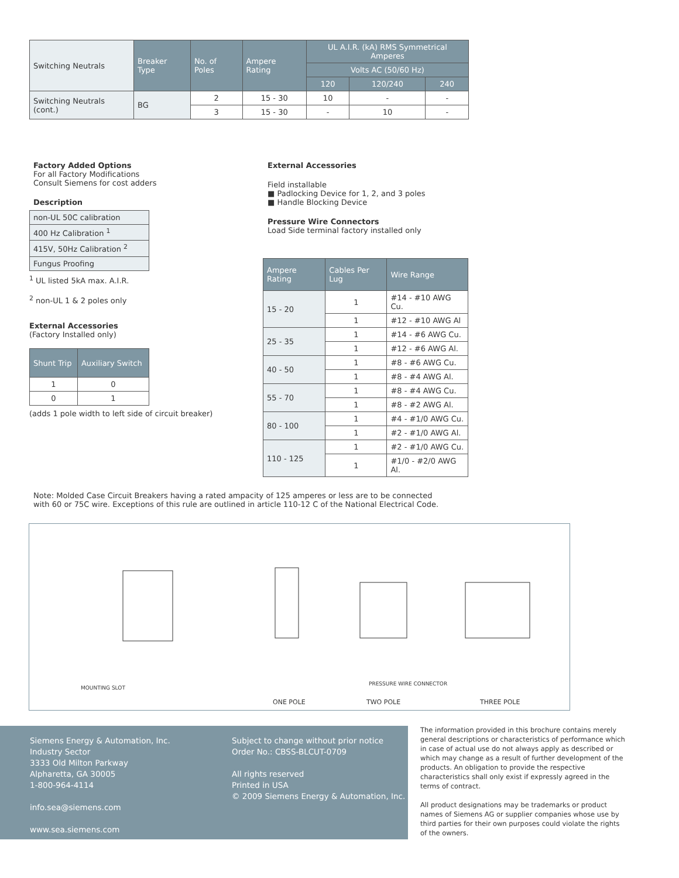| Switching Neutrals | Breaker Type | No. of Poles | Ampere Rating | UL A.I.R. (kA) RMS Symmetrical Amperes | | |
| | | | | Volts AC (50/60 Hz) | | |
| | | | | 120 | 120/240 | 240 |
| Switching Neutrals (cont.) | BG | 2 | 15 - 30 | 10 | - | - |
| | | 3 | 15 - 30 | - | 10 | - |
Factory Added Options
For all Factory Modifications
Consult Siemens for cost adders
Description
| non-UL 50C calibration |
| 400 Hz Calibration <sup>1</sup> |
| 415V, 50Hz Calibration <sup>2</sup> |
| Fungus Proofing |
<sup>1</sup> UL listed 5kA max. A.I.R.
<sup>2</sup> non-UL 1 & 2 poles only
External Accessories
(Factory Installed only)
| Shunt Trip | Auxiliary Switch |
| --- | --- |
| 1 | 0 |
| 0 | 1 |
(adds 1 pole width to left side of circuit breaker)
External Accessories
Field installable
■ Padlocking Device for 1, 2, and 3 poles
■ Handle Blocking Device
Pressure Wire Connectors
Load Side terminal factory installed only
| Ampere Rating | Cables Per Lug | Wire Range |
| --- | --- | --- |
| 15 - 20 | 1 | #14 - #10 AWG Cu. |
| | 1 | #12 - #10 AWG Al |
| 25 - 35 | 1 | #14 - #6 AWG Cu. |
| | 1 | #12 - #6 AWG Al. |
| 40 - 50 | 1 | #8 - #6 AWG Cu. |
| | 1 | #8 - #4 AWG Al. |
| 55 - 70 | 1 | #8 - #4 AWG Cu. |
| | 1 | #8 - #2 AWG Al. |
| 80 - 100 | 1 | #4 - #1/0 AWG Cu. |
| | 1 | #2 - #1/0 AWG Al. |
| 110 - 125 | 1 | #2 - #1/0 AWG Cu. |
| | 1 | #1/0 - #2/0 AWG Al. |
Note: Molded Case Circuit Breakers having a rated ampacity of 125 amperes or less are to be connected
with 60 or 75C wire. Exceptions of this rule are outlined in article 110-12 C of the National Electrical Code.
MOUNTING SLOT
PRESSURE WIRE CONNECTOR
ONE POLE TWO POLE THREE POLE
Siemens Energy & Automation, Inc.
Industry Sector
3333 Old Milton Parkway
Alpharetta, GA 30005
1-800-964-4114
info.sea@siemens.com
www.sea.siemens.com
Subject to change without prior notice
Order No.: CBSS-BLCUT-0709
All rights reserved
Printed in USA
© 2009 Siemens Energy & Automation, Inc.
The information provided in this brochure contains merely general descriptions or characteristics of performance which in case of actual use do not always apply as described or which may change as a result of further development of the products. An obligation to provide the respective characteristics shall only exist if expressly agreed in the terms of contract.
All product designations may be trademarks or product names of Siemens AG or supplier companies whose use by third parties for their own purposes could violate the rights of the owners.